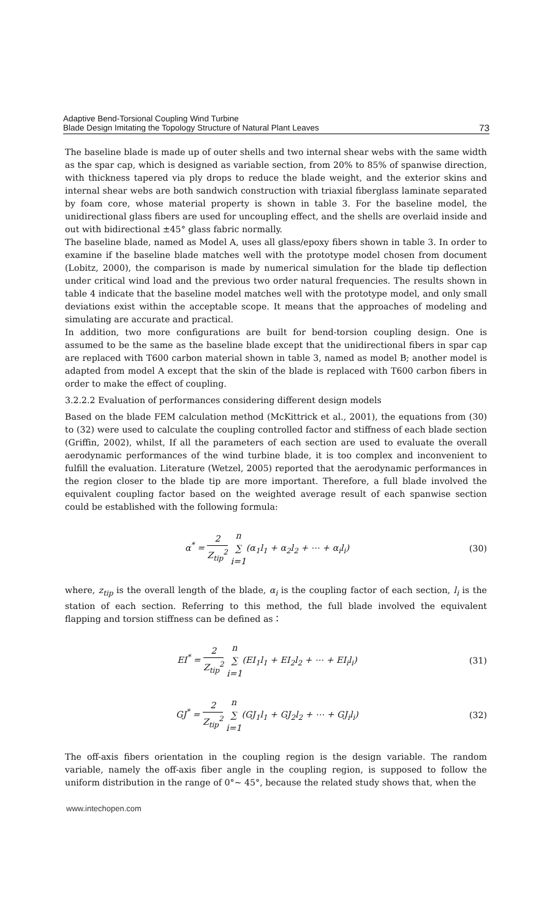Adaptive Bend-Torsional Coupling Wind Turbine
Blade Design Imitating the Topology Structure of Natural Plant Leaves
73
The baseline blade is made up of outer shells and two internal shear webs with the same width as the spar cap, which is designed as variable section, from 20% to 85% of spanwise direction, with thickness tapered via ply drops to reduce the blade weight, and the exterior skins and internal shear webs are both sandwich construction with triaxial fiberglass laminate separated by foam core, whose material property is shown in table 3. For the baseline model, the unidirectional glass fibers are used for uncoupling effect, and the shells are overlaid inside and out with bidirectional ±45° glass fabric normally.
The baseline blade, named as Model A, uses all glass/epoxy fibers shown in table 3. In order to examine if the baseline blade matches well with the prototype model chosen from document (Lobitz, 2000), the comparison is made by numerical simulation for the blade tip deflection under critical wind load and the previous two order natural frequencies. The results shown in table 4 indicate that the baseline model matches well with the prototype model, and only small deviations exist within the acceptable scope. It means that the approaches of modeling and simulating are accurate and practical.
In addition, two more configurations are built for bend-torsion coupling design. One is assumed to be the same as the baseline blade except that the unidirectional fibers in spar cap are replaced with T600 carbon material shown in table 3, named as model B; another model is adapted from model A except that the skin of the blade is replaced with T600 carbon fibers in order to make the effect of coupling.
3.2.2.2 Evaluation of performances considering different design models
Based on the blade FEM calculation method (McKittrick et al., 2001), the equations from (30) to (32) were used to calculate the coupling controlled factor and stiffness of each blade section (Griffin, 2002), whilst, If all the parameters of each section are used to evaluate the overall aerodynamic performances of the wind turbine blade, it is too complex and inconvenient to fulfill the evaluation. Literature (Wetzel, 2005) reported that the aerodynamic performances in the region closer to the blade tip are more important. Therefore, a full blade involved the equivalent coupling factor based on the weighted average result of each spanwise section could be established with the following formula:
α<sup>*</sup> = 2 Z<sub>tip</sub><sup>2</sup> n ∑ i=1(α<sub>1</sub>l<sub>1</sub> + α<sub>2</sub>l<sub>2</sub> + ⋯ + α<sub>i</sub>l<sub>i</sub>)
(30)
where, z<sub>tip</sub> is the overall length of the blade, α<sub>i</sub> is the coupling factor of each section, l<sub>i</sub> is the station of each section. Referring to this method, the full blade involved the equivalent flapping and torsion stiffness can be defined as：
EI<sup>*</sup> = 2 Z<sub>tip</sub><sup>2</sup> n ∑ i=1(EI<sub>1</sub>l<sub>1</sub> + EI<sub>2</sub>l<sub>2</sub> + ⋯ + EI<sub>i</sub>l<sub>i</sub>)
(31)
GJ<sup>*</sup> = 2 Z<sub>tip</sub><sup>2</sup> n ∑ i=1(GJ<sub>1</sub>l<sub>1</sub> + GJ<sub>2</sub>l<sub>2</sub> + ⋯ + GJ<sub>i</sub>l<sub>i</sub>)
(32)
The off-axis fibers orientation in the coupling region is the design variable. The random variable, namely the off-axis fiber angle in the coupling region, is supposed to follow the uniform distribution in the range of 0°~ 45°, because the related study shows that, when the
www.intechopen.com